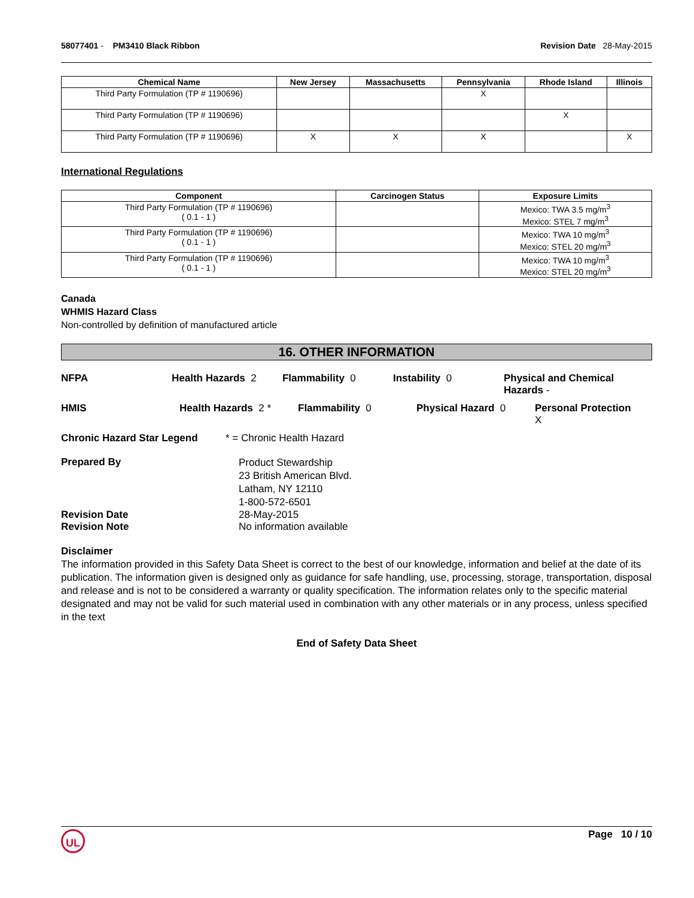58077401 - PM3410 Black Ribbon Revision Date 28-May-2015
| Chemical Name | New Jersey | Massachusetts | Pennsylvania | Rhode Island | Illinois |
| --- | --- | --- | --- | --- | --- |
| Third Party Formulation (TP # 1190696) | | | X | | |
| Third Party Formulation (TP # 1190696) | | | | X | |
| Third Party Formulation (TP # 1190696) | X | X | X | | X |
International Regulations
| Component | Carcinogen Status | Exposure Limits |
| --- | --- | --- |
| Third Party Formulation (TP # 1190696) ( 0.1 - 1 ) | | Mexico: TWA 3.5 mg/m<sup>3</sup> Mexico: STEL 7 mg/m<sup>3</sup> |
| Third Party Formulation (TP # 1190696) ( 0.1 - 1 ) | | Mexico: TWA 10 mg/m<sup>3</sup> Mexico: STEL 20 mg/m<sup>3</sup> |
| Third Party Formulation (TP # 1190696) ( 0.1 - 1 ) | | Mexico: TWA 10 mg/m<sup>3</sup> Mexico: STEL 20 mg/m<sup>3</sup> |
Canada
WHMIS Hazard Class
Non-controlled by definition of manufactured article
16. OTHER INFORMATION
NFPA Health Hazards 2 Flammability 0 Instability 0 Physical and Chemical Hazards -
HMIS Health Hazards 2 * Flammability 0 Physical Hazard 0 Personal Protection
X
Chronic Hazard Star Legend * = Chronic Health Hazard
Prepared By
Product Stewardship
23 British American Blvd.
Latham, NY 12110
1-800-572-6501
Revision Date 28-May-2015
Revision Note No information available
Disclaimer
The information provided in this Safety Data Sheet is correct to the best of our knowledge, information and belief at the date of its publication. The information given is designed only as guidance for safe handling, use, processing, storage, transportation, disposal and release and is not to be considered a warranty or quality specification. The information relates only to the specific material designated and may not be valid for such material used in combination with any other materials or in any process, unless specified in the text
End of Safety Data Sheet
Page 10 / 10 UL